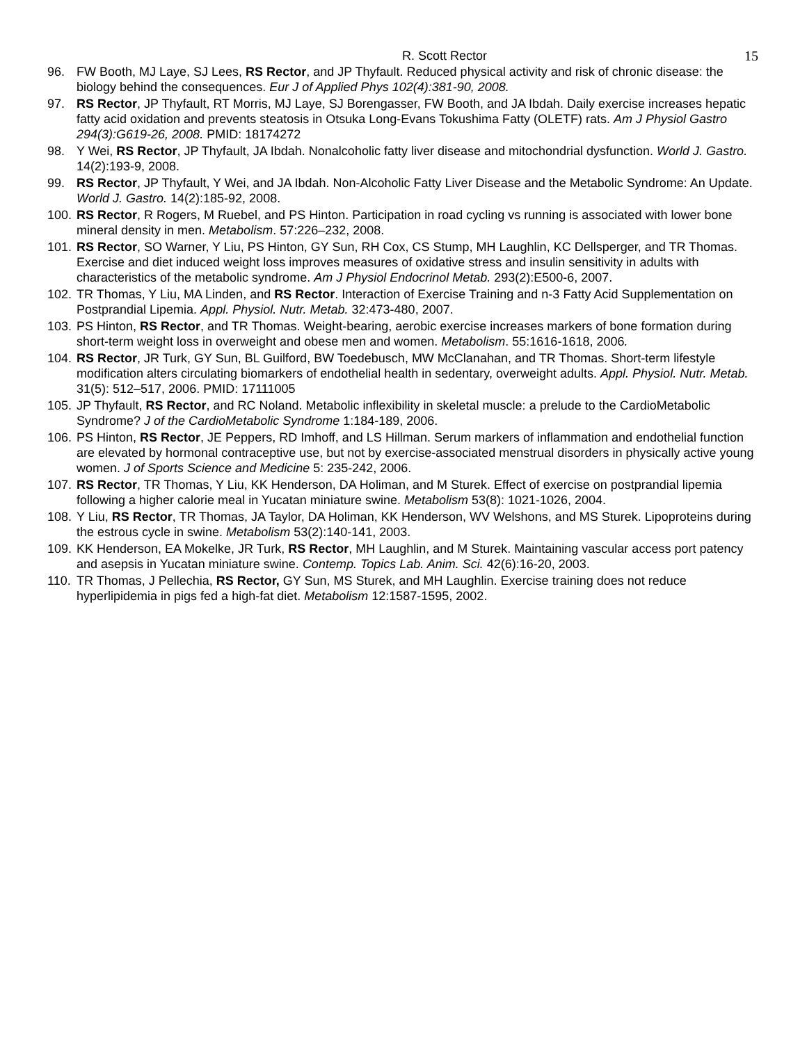R. Scott Rector 15
96. FW Booth, MJ Laye, SJ Lees, RS Rector, and JP Thyfault. Reduced physical activity and risk of chronic disease: the biology behind the consequences. Eur J of Applied Phys 102(4):381-90, 2008.
97. RS Rector, JP Thyfault, RT Morris, MJ Laye, SJ Borengasser, FW Booth, and JA Ibdah. Daily exercise increases hepatic fatty acid oxidation and prevents steatosis in Otsuka Long-Evans Tokushima Fatty (OLETF) rats. Am J Physiol Gastro 294(3):G619-26, 2008. PMID: 18174272
98. Y Wei, RS Rector, JP Thyfault, JA Ibdah. Nonalcoholic fatty liver disease and mitochondrial dysfunction. World J. Gastro. 14(2):193-9, 2008.
99. RS Rector, JP Thyfault, Y Wei, and JA Ibdah. Non-Alcoholic Fatty Liver Disease and the Metabolic Syndrome: An Update. World J. Gastro. 14(2):185-92, 2008.
100. RS Rector, R Rogers, M Ruebel, and PS Hinton. Participation in road cycling vs running is associated with lower bone mineral density in men. Metabolism. 57:226–232, 2008.
101. RS Rector, SO Warner, Y Liu, PS Hinton, GY Sun, RH Cox, CS Stump, MH Laughlin, KC Dellsperger, and TR Thomas. Exercise and diet induced weight loss improves measures of oxidative stress and insulin sensitivity in adults with characteristics of the metabolic syndrome. Am J Physiol Endocrinol Metab. 293(2):E500-6, 2007.
102. TR Thomas, Y Liu, MA Linden, and RS Rector. Interaction of Exercise Training and n-3 Fatty Acid Supplementation on Postprandial Lipemia. Appl. Physiol. Nutr. Metab. 32:473-480, 2007.
103. PS Hinton, RS Rector, and TR Thomas. Weight-bearing, aerobic exercise increases markers of bone formation during short-term weight loss in overweight and obese men and women. Metabolism. 55:1616-1618, 2006.
104. RS Rector, JR Turk, GY Sun, BL Guilford, BW Toedebusch, MW McClanahan, and TR Thomas. Short-term lifestyle modification alters circulating biomarkers of endothelial health in sedentary, overweight adults. Appl. Physiol. Nutr. Metab. 31(5): 512–517, 2006. PMID: 17111005
105. JP Thyfault, RS Rector, and RC Noland. Metabolic inflexibility in skeletal muscle: a prelude to the CardioMetabolic Syndrome? J of the CardioMetabolic Syndrome 1:184-189, 2006.
106. PS Hinton, RS Rector, JE Peppers, RD Imhoff, and LS Hillman. Serum markers of inflammation and endothelial function are elevated by hormonal contraceptive use, but not by exercise-associated menstrual disorders in physically active young women. J of Sports Science and Medicine 5: 235-242, 2006.
107. RS Rector, TR Thomas, Y Liu, KK Henderson, DA Holiman, and M Sturek. Effect of exercise on postprandial lipemia following a higher calorie meal in Yucatan miniature swine. Metabolism 53(8): 1021-1026, 2004.
108. Y Liu, RS Rector, TR Thomas, JA Taylor, DA Holiman, KK Henderson, WV Welshons, and MS Sturek. Lipoproteins during the estrous cycle in swine. Metabolism 53(2):140-141, 2003.
109. KK Henderson, EA Mokelke, JR Turk, RS Rector, MH Laughlin, and M Sturek. Maintaining vascular access port patency and asepsis in Yucatan miniature swine. Contemp. Topics Lab. Anim. Sci. 42(6):16-20, 2003.
110. TR Thomas, J Pellechia, RS Rector, GY Sun, MS Sturek, and MH Laughlin. Exercise training does not reduce hyperlipidemia in pigs fed a high-fat diet. Metabolism 12:1587-1595, 2002.